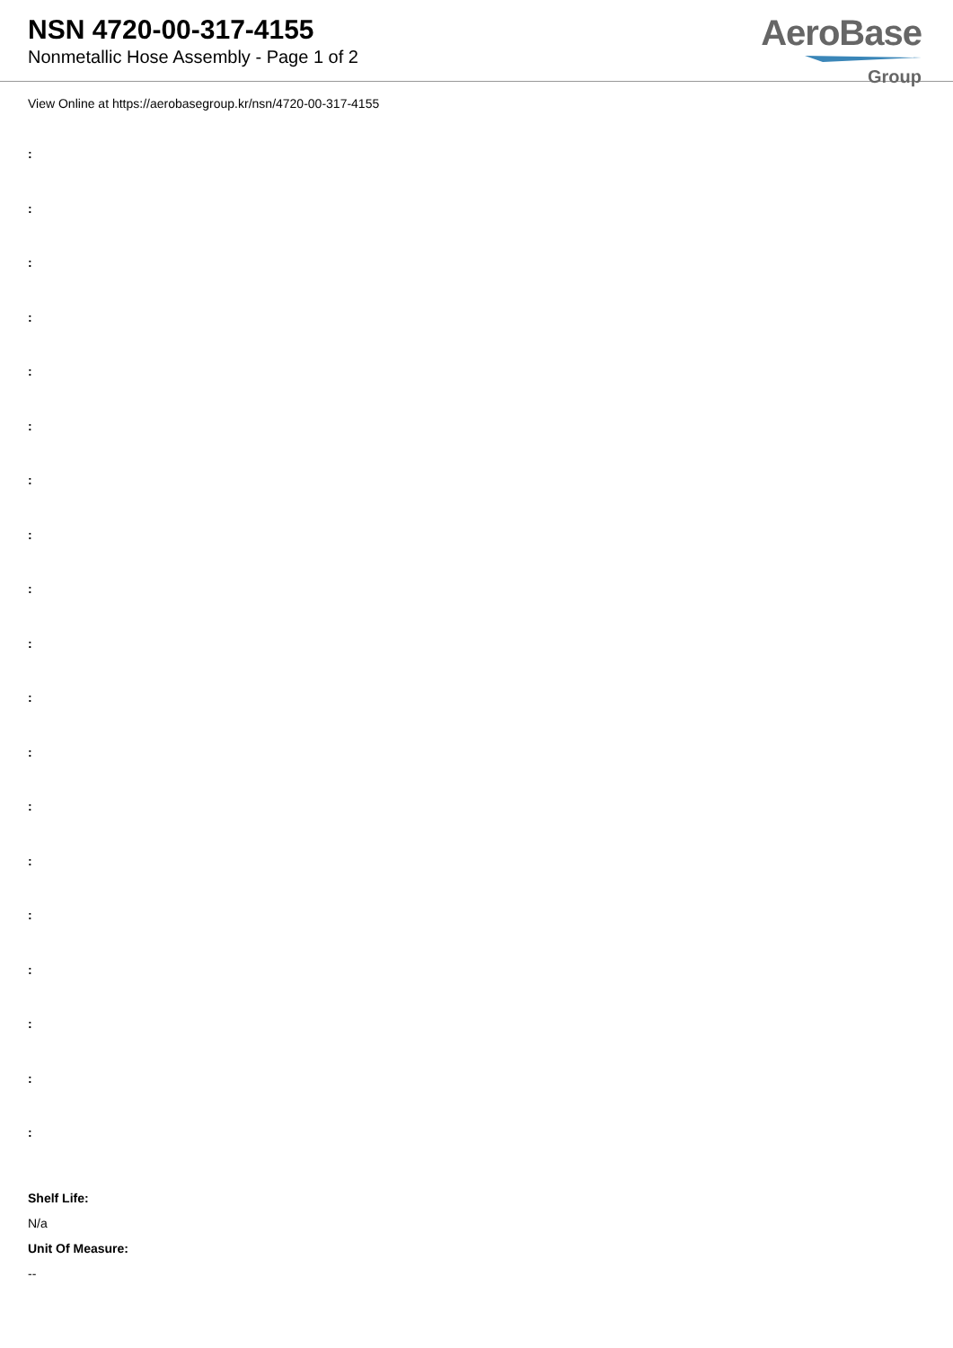NSN 4720-00-317-4155
Nonmetallic Hose Assembly - Page 1 of 2
AeroBase
Group
View Online at https://aerobasegroup.kr/nsn/4720-00-317-4155
:
:
:
:
:
:
:
:
:
:
:
:
:
:
:
:
:
:
:
Shelf Life:
N/a
Unit Of Measure:
--